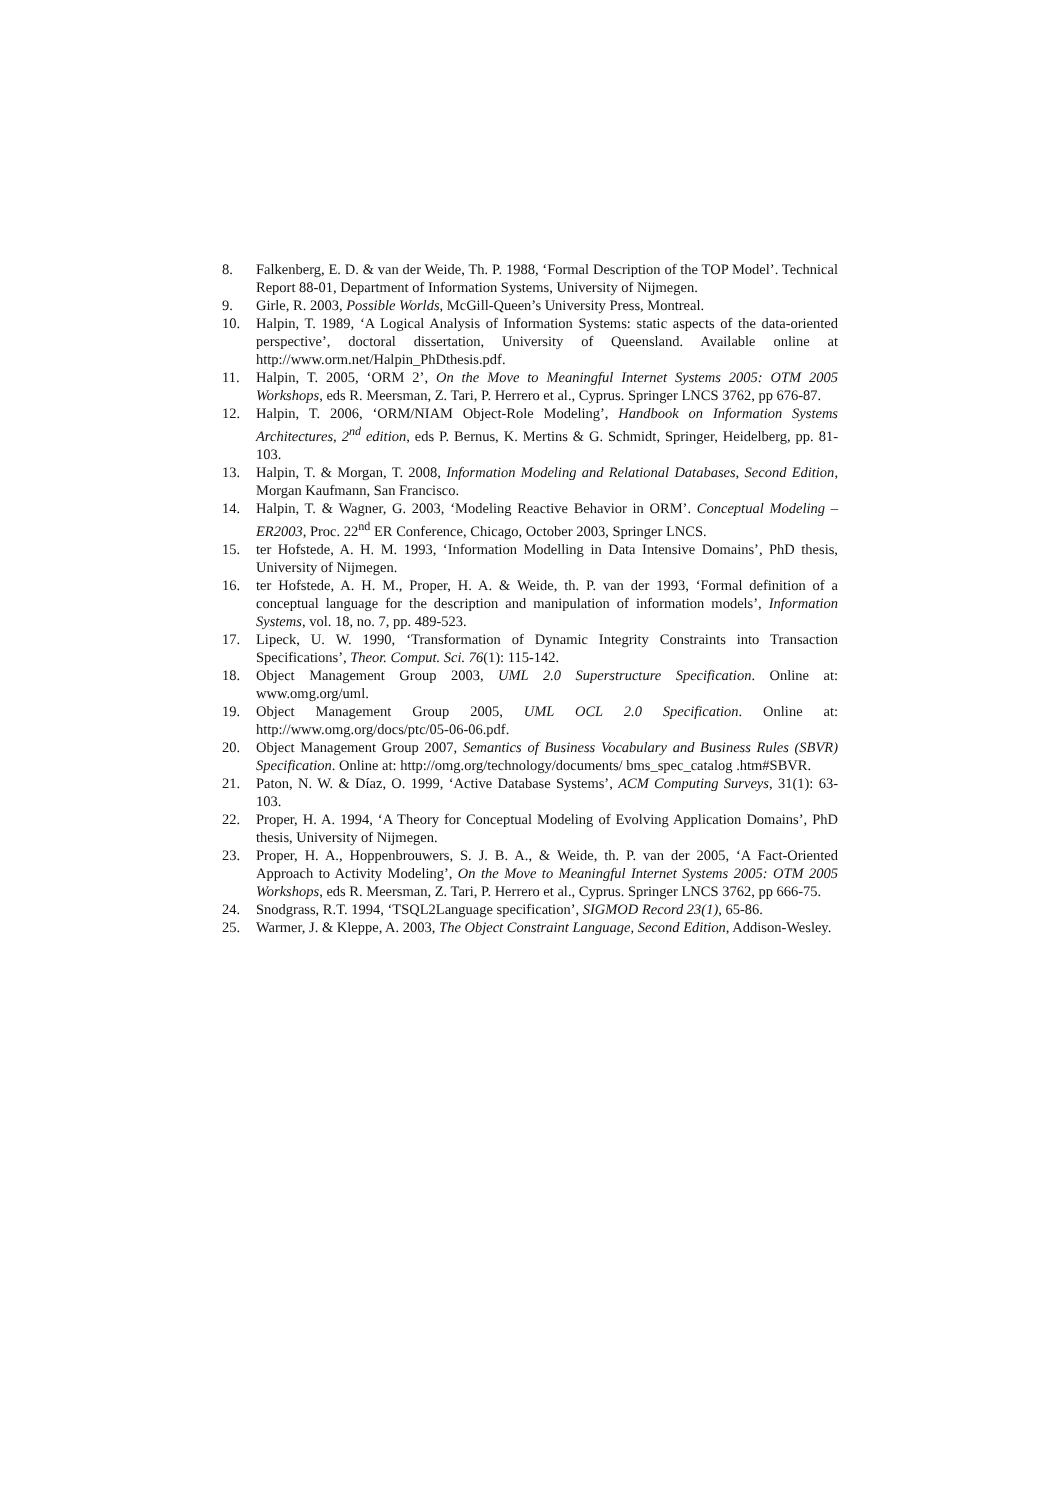8. Falkenberg, E. D. & van der Weide, Th. P. 1988, ‘Formal Description of the TOP Model’. Technical Report 88-01, Department of Information Systems, University of Nijmegen.
9. Girle, R. 2003, Possible Worlds, McGill-Queen’s University Press, Montreal.
10. Halpin, T. 1989, ‘A Logical Analysis of Information Systems: static aspects of the data-oriented perspective’, doctoral dissertation, University of Queensland. Available online at http://www.orm.net/Halpin_PhDthesis.pdf.
11. Halpin, T. 2005, ‘ORM 2’, On the Move to Meaningful Internet Systems 2005: OTM 2005 Workshops, eds R. Meersman, Z. Tari, P. Herrero et al., Cyprus. Springer LNCS 3762, pp 676-87.
12. Halpin, T. 2006, ‘ORM/NIAM Object-Role Modeling’, Handbook on Information Systems Architectures, 2<sup>nd</sup> edition, eds P. Bernus, K. Mertins & G. Schmidt, Springer, Heidelberg, pp. 81-103.
13. Halpin, T. & Morgan, T. 2008, Information Modeling and Relational Databases, Second Edition, Morgan Kaufmann, San Francisco.
14. Halpin, T. & Wagner, G. 2003, ‘Modeling Reactive Behavior in ORM’. Conceptual Modeling – ER2003, Proc. 22<sup>nd</sup> ER Conference, Chicago, October 2003, Springer LNCS.
15. ter Hofstede, A. H. M. 1993, ‘Information Modelling in Data Intensive Domains’, PhD thesis, University of Nijmegen.
16. ter Hofstede, A. H. M., Proper, H. A. & Weide, th. P. van der 1993, ‘Formal definition of a conceptual language for the description and manipulation of information models’, Information Systems, vol. 18, no. 7, pp. 489-523.
17. Lipeck, U. W. 1990, ‘Transformation of Dynamic Integrity Constraints into Transaction Specifications’, Theor. Comput. Sci. 76(1): 115-142.
18. Object Management Group 2003, UML 2.0 Superstructure Specification. Online at: www.omg.org/uml.
19. Object Management Group 2005, UML OCL 2.0 Specification. Online at: http://www.omg.org/docs/ptc/05-06-06.pdf.
20. Object Management Group 2007, Semantics of Business Vocabulary and Business Rules (SBVR) Specification. Online at: http://omg.org/technology/documents/ bms_spec_catalog .htm#SBVR.
21. Paton, N. W. & Díaz, O. 1999, ‘Active Database Systems’, ACM Computing Surveys, 31(1): 63-103.
22. Proper, H. A. 1994, ‘A Theory for Conceptual Modeling of Evolving Application Domains’, PhD thesis, University of Nijmegen.
23. Proper, H. A., Hoppenbrouwers, S. J. B. A., & Weide, th. P. van der 2005, ‘A Fact-Oriented Approach to Activity Modeling’, On the Move to Meaningful Internet Systems 2005: OTM 2005 Workshops, eds R. Meersman, Z. Tari, P. Herrero et al., Cyprus. Springer LNCS 3762, pp 666-75.
24. Snodgrass, R.T. 1994, ‘TSQL2Language specification’, SIGMOD Record 23(1), 65-86.
25. Warmer, J. & Kleppe, A. 2003, The Object Constraint Language, Second Edition, Addison-Wesley.